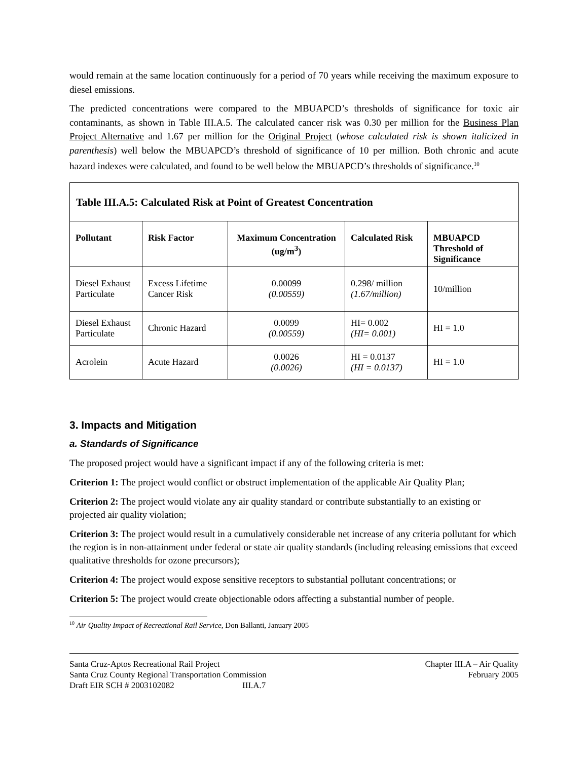would remain at the same location continuously for a period of 70 years while receiving the maximum exposure to diesel emissions.
The predicted concentrations were compared to the MBUAPCD’s thresholds of significance for toxic air contaminants, as shown in Table III.A.5. The calculated cancer risk was 0.30 per million for the Business Plan Project Alternative and 1.67 per million for the Original Project (whose calculated risk is shown italicized in parenthesis) well below the MBUAPCD’s threshold of significance of 10 per million. Both chronic and acute hazard indexes were calculated, and found to be well below the MBUAPCD’s thresholds of significance.<sup>10</sup>
Table III.A.5: Calculated Risk at Point of Greatest Concentration
| Pollutant | Risk Factor | Maximum Concentration (ug/m<sup>3</sup>) | Calculated Risk | MBUAPCD Threshold of Significance |
| --- | --- | --- | --- | --- |
| Diesel Exhaust Particulate | Excess Lifetime Cancer Risk | 0.00099 (0.00559) | 0.298/ million (1.67/million) | 10/million |
| Diesel Exhaust Particulate | Chronic Hazard | 0.0099 (0.00559) | HI= 0.002 (HI= 0.001) | HI = 1.0 |
| Acrolein | Acute Hazard | 0.0026 (0.0026) | HI = 0.0137 (HI = 0.0137) | HI = 1.0 |
3. Impacts and Mitigation
a. Standards of Significance
The proposed project would have a significant impact if any of the following criteria is met:
Criterion 1: The project would conflict or obstruct implementation of the applicable Air Quality Plan;
Criterion 2: The project would violate any air quality standard or contribute substantially to an existing or projected air quality violation;
Criterion 3: The project would result in a cumulatively considerable net increase of any criteria pollutant for which the region is in non-attainment under federal or state air quality standards (including releasing emissions that exceed qualitative thresholds for ozone precursors);
Criterion 4: The project would expose sensitive receptors to substantial pollutant concentrations; or
Criterion 5: The project would create objectionable odors affecting a substantial number of people.
<sup>10</sup> Air Quality Impact of Recreational Rail Service, Don Ballanti, January 2005
Santa Cruz-Aptos Recreational Rail Project
Santa Cruz County Regional Transportation Commission
Draft EIR SCH # 2003102082 III.A.7
Chapter III.A – Air Quality
February 2005